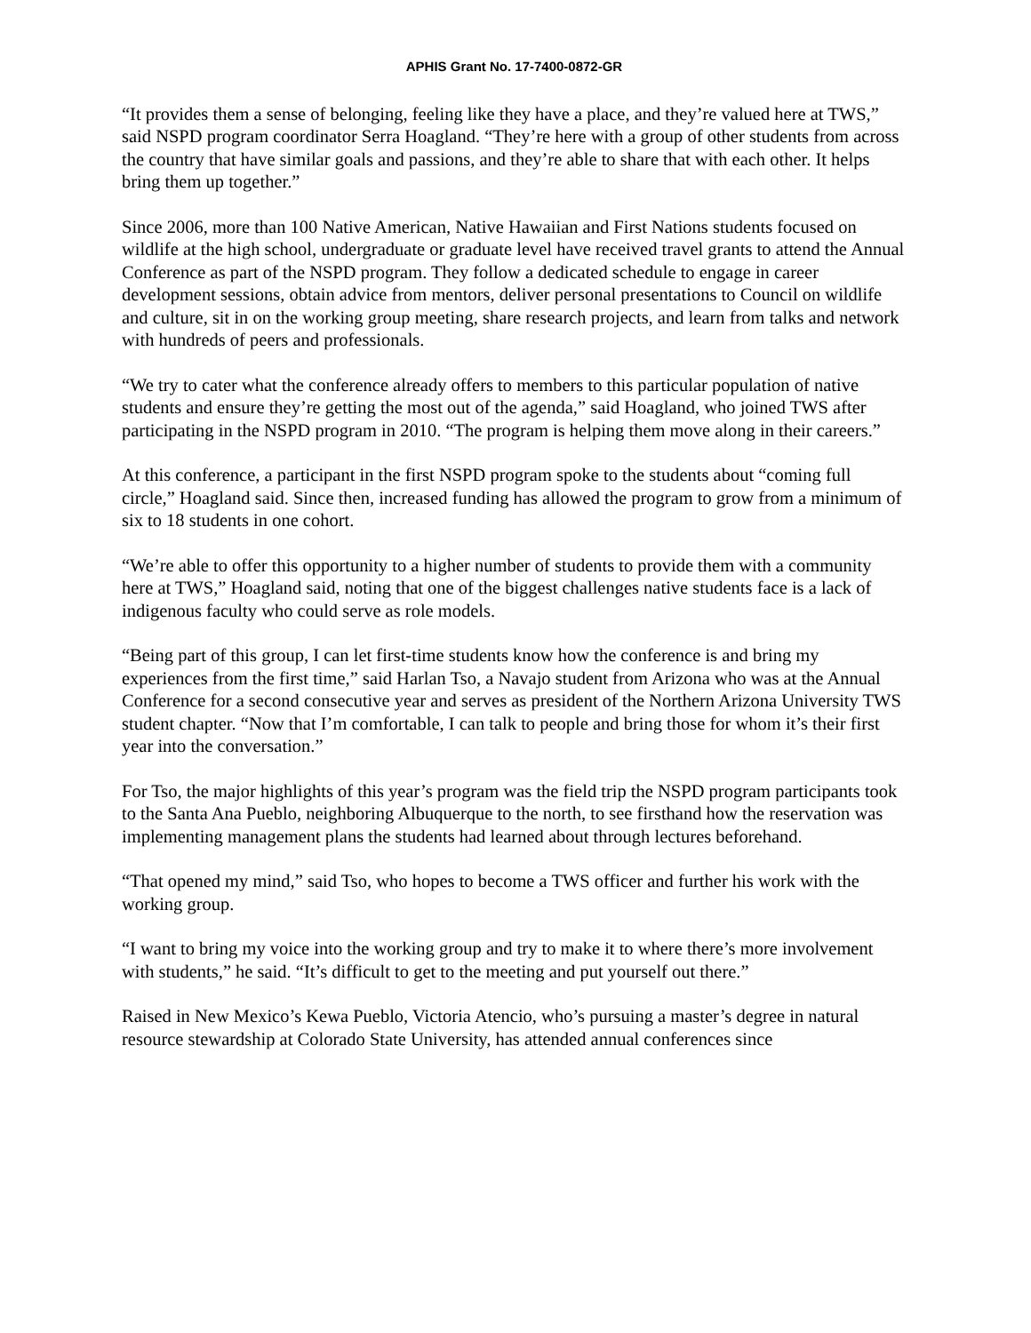APHIS Grant No. 17-7400-0872-GR
“It provides them a sense of belonging, feeling like they have a place, and they’re valued here at TWS,” said NSPD program coordinator Serra Hoagland. “They’re here with a group of other students from across the country that have similar goals and passions, and they’re able to share that with each other. It helps bring them up together.”
Since 2006, more than 100 Native American, Native Hawaiian and First Nations students focused on wildlife at the high school, undergraduate or graduate level have received travel grants to attend the Annual Conference as part of the NSPD program. They follow a dedicated schedule to engage in career development sessions, obtain advice from mentors, deliver personal presentations to Council on wildlife and culture, sit in on the working group meeting, share research projects, and learn from talks and network with hundreds of peers and professionals.
“We try to cater what the conference already offers to members to this particular population of native students and ensure they’re getting the most out of the agenda,” said Hoagland, who joined TWS after participating in the NSPD program in 2010. “The program is helping them move along in their careers.”
At this conference, a participant in the first NSPD program spoke to the students about “coming full circle,” Hoagland said. Since then, increased funding has allowed the program to grow from a minimum of six to 18 students in one cohort.
“We’re able to offer this opportunity to a higher number of students to provide them with a community here at TWS,” Hoagland said, noting that one of the biggest challenges native students face is a lack of indigenous faculty who could serve as role models.
“Being part of this group, I can let first-time students know how the conference is and bring my experiences from the first time,” said Harlan Tso, a Navajo student from Arizona who was at the Annual Conference for a second consecutive year and serves as president of the Northern Arizona University TWS student chapter. “Now that I’m comfortable, I can talk to people and bring those for whom it’s their first year into the conversation.”
For Tso, the major highlights of this year’s program was the field trip the NSPD program participants took to the Santa Ana Pueblo, neighboring Albuquerque to the north, to see firsthand how the reservation was implementing management plans the students had learned about through lectures beforehand.
“That opened my mind,” said Tso, who hopes to become a TWS officer and further his work with the working group.
“I want to bring my voice into the working group and try to make it to where there’s more involvement with students,” he said. “It’s difficult to get to the meeting and put yourself out there.”
Raised in New Mexico’s Kewa Pueblo, Victoria Atencio, who’s pursuing a master’s degree in natural resource stewardship at Colorado State University, has attended annual conferences since